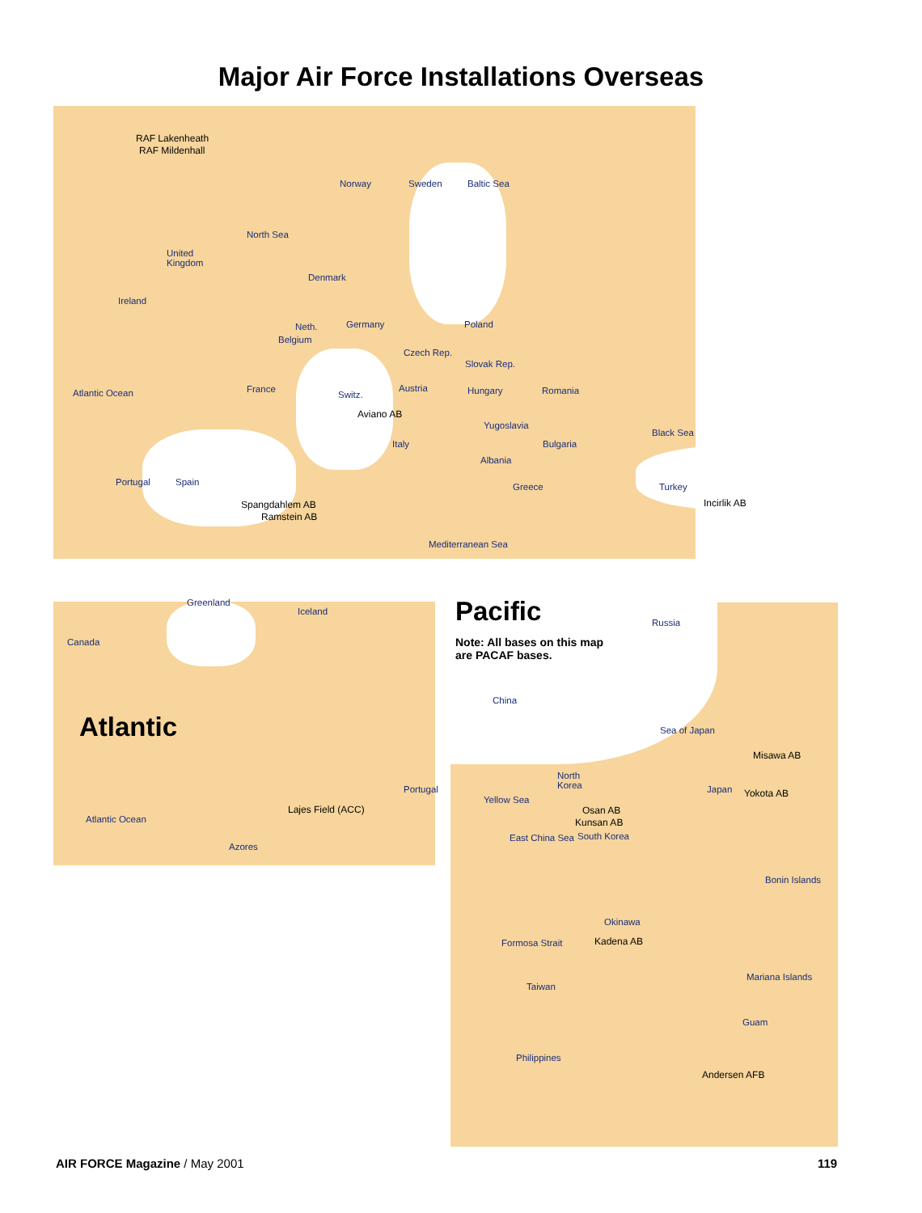Major Air Force Installations Overseas
RAF Lakenheath
RAF Mildenhall
Norway Sweden Baltic Sea
North Sea
United
Kingdom
Denmark
Ireland
Neth. Germany Poland
Belgium
Czech Rep.
Slovak Rep.
Atlantic Ocean France Austria Hungary Romania
Switz.
Aviano AB
Yugoslavia
Black Sea
Italy Bulgaria
Albania
Portugal Spain Greece Turkey
Spangdahlem AB Incirlik AB
Ramstein AB
Mediterranean Sea
Greenland
Iceland
Canada
Atlantic
Portugal
Lajes Field (ACC)
Atlantic Ocean
Azores
Pacific Russia
Note: All bases on this map
are PACAF bases.
China
Sea of Japan
Misawa AB
North
Korea
Japan Yokota AB
Yellow Sea
Osan AB
Kunsan AB
East China Sea South Korea
Bonin Islands
Okinawa
Kadena AB
Formosa Strait
Taiwan
Mariana Islands
Guam
Philippines
Andersen AFB
AIR FORCE Magazine / May 2001 119